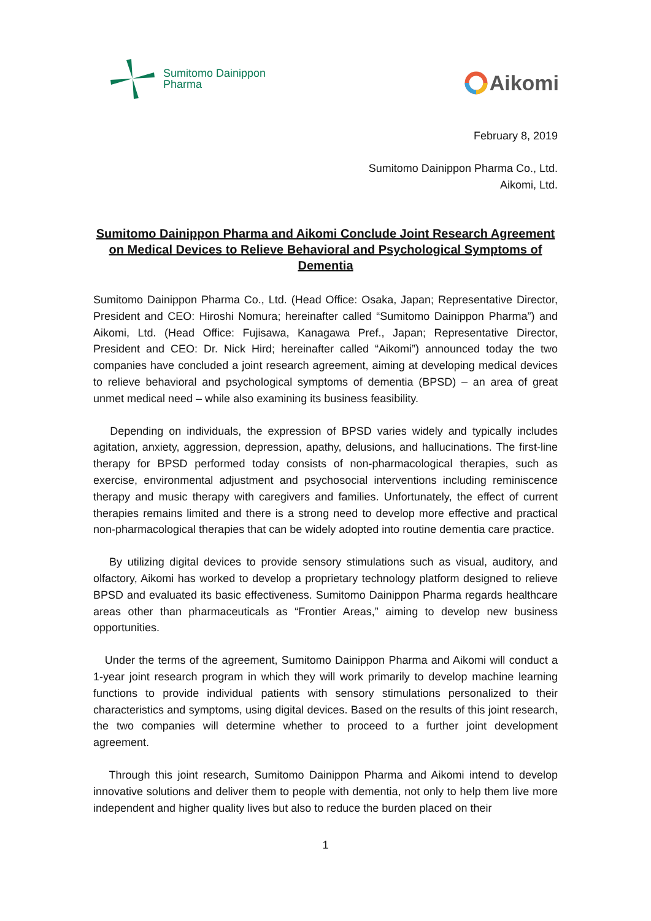Sumitomo Dainippon
Pharma
Aikomi
February 8, 2019
Sumitomo Dainippon Pharma Co., Ltd.
Aikomi, Ltd.
Sumitomo Dainippon Pharma and Aikomi Conclude Joint Research Agreement on Medical Devices to Relieve Behavioral and Psychological Symptoms of Dementia
Sumitomo Dainippon Pharma Co., Ltd. (Head Office: Osaka, Japan; Representative Director, President and CEO: Hiroshi Nomura; hereinafter called “Sumitomo Dainippon Pharma”) and Aikomi, Ltd. (Head Office: Fujisawa, Kanagawa Pref., Japan; Representative Director, President and CEO: Dr. Nick Hird; hereinafter called “Aikomi”) announced today the two companies have concluded a joint research agreement, aiming at developing medical devices to relieve behavioral and psychological symptoms of dementia (BPSD) – an area of great unmet medical need – while also examining its business feasibility.
Depending on individuals, the expression of BPSD varies widely and typically includes agitation, anxiety, aggression, depression, apathy, delusions, and hallucinations. The first-line therapy for BPSD performed today consists of non-pharmacological therapies, such as exercise, environmental adjustment and psychosocial interventions including reminiscence therapy and music therapy with caregivers and families. Unfortunately, the effect of current therapies remains limited and there is a strong need to develop more effective and practical non-pharmacological therapies that can be widely adopted into routine dementia care practice.
By utilizing digital devices to provide sensory stimulations such as visual, auditory, and olfactory, Aikomi has worked to develop a proprietary technology platform designed to relieve BPSD and evaluated its basic effectiveness. Sumitomo Dainippon Pharma regards healthcare areas other than pharmaceuticals as “Frontier Areas,” aiming to develop new business opportunities.
Under the terms of the agreement, Sumitomo Dainippon Pharma and Aikomi will conduct a 1-year joint research program in which they will work primarily to develop machine learning functions to provide individual patients with sensory stimulations personalized to their characteristics and symptoms, using digital devices. Based on the results of this joint research, the two companies will determine whether to proceed to a further joint development agreement.
Through this joint research, Sumitomo Dainippon Pharma and Aikomi intend to develop innovative solutions and deliver them to people with dementia, not only to help them live more independent and higher quality lives but also to reduce the burden placed on their
1